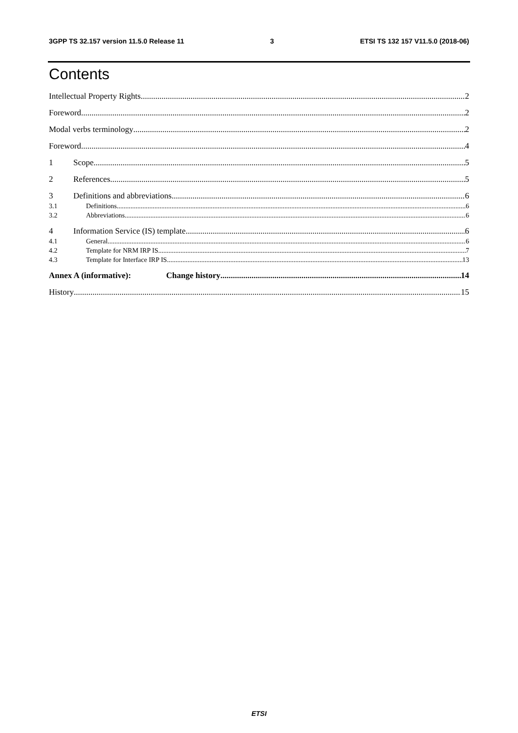3GPP TS 32.157 version 11.5.0 Release 11 3 ETSI TS 132 157 V11.5.0 (2018-06)
Contents
Intellectual Property Rights 2
Foreword 2
Modal verbs terminology 2
Foreword 4
1 Scope 5
2 References 5
3 Definitions and abbreviations 6
3.1 Definitions 6
3.2 Abbreviations 6
4 Information Service (IS) template 6
4.1 General 6
4.2 Template for NRM IRP IS 7
4.3 Template for Interface IRP IS 13
Annex A (informative): Change history 14
History 15
ETSI